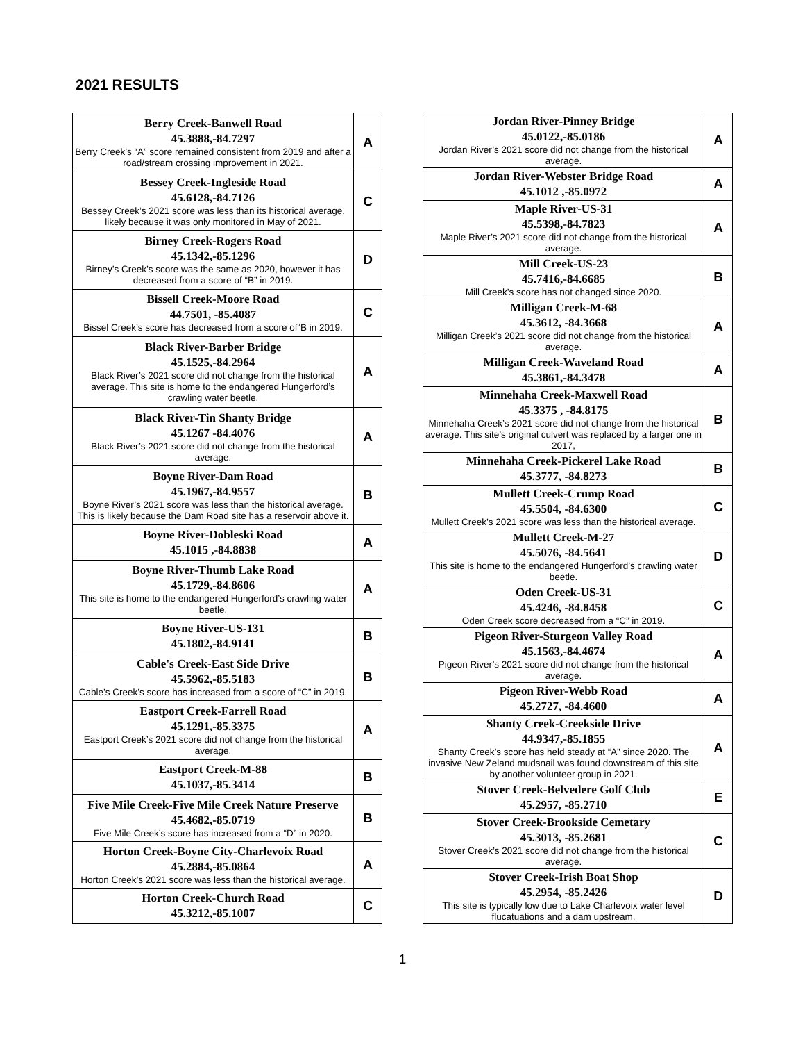2021 RESULTS
| Berry Creek-Banwell Road 45.3888,-84.7297 Berry Creek’s “A” score remained consistent from 2019 and after a road/stream crossing improvement in 2021. | A |
| Bessey Creek-Ingleside Road 45.6128,-84.7126 Bessey Creek’s 2021 score was less than its historical average, likely because it was only monitored in May of 2021. | C |
| Birney Creek-Rogers Road 45.1342,-85.1296 Birney’s Creek’s score was the same as 2020, however it has decreased from a score of “B” in 2019. | D |
| Bissell Creek-Moore Road 44.7501, -85.4087 Bissel Creek’s score has decreased from a score of“B in 2019. | C |
| Black River-Barber Bridge 45.1525,-84.2964 Black River’s 2021 score did not change from the historical average. This site is home to the endangered Hungerford’s crawling water beetle. | A |
| Black River-Tin Shanty Bridge 45.1267 -84.4076 Black River’s 2021 score did not change from the historical average. | A |
| Boyne River-Dam Road 45.1967,-84.9557 Boyne River’s 2021 score was less than the historical average. This is likely because the Dam Road site has a reservoir above it. | B |
| Boyne River-Dobleski Road 45.1015 ,-84.8838 | A |
| Boyne River-Thumb Lake Road 45.1729,-84.8606 This site is home to the endangered Hungerford’s crawling water beetle. | A |
| Boyne River-US-131 45.1802,-84.9141 | B |
| Cable's Creek-East Side Drive 45.5962,-85.5183 Cable’s Creek’s score has increased from a score of “C” in 2019. | B |
| Eastport Creek-Farrell Road 45.1291,-85.3375 Eastport Creek’s 2021 score did not change from the historical average. | A |
| Eastport Creek-M-88 45.1037,-85.3414 | B |
| Five Mile Creek-Five Mile Creek Nature Preserve 45.4682,-85.0719 Five Mile Creek’s score has increased from a “D” in 2020. | B |
| Horton Creek-Boyne City-Charlevoix Road 45.2884,-85.0864 Horton Creek’s 2021 score was less than the historical average. | A |
| Horton Creek-Church Road 45.3212,-85.1007 | C |
| Jordan River-Pinney Bridge 45.0122,-85.0186 Jordan River’s 2021 score did not change from the historical average. | A |
| Jordan River-Webster Bridge Road 45.1012 ,-85.0972 | A |
| Maple River-US-31 45.5398,-84.7823 Maple River’s 2021 score did not change from the historical average. | A |
| Mill Creek-US-23 45.7416,-84.6685 Mill Creek’s score has not changed since 2020. | B |
| Milligan Creek-M-68 45.3612, -84.3668 Milligan Creek’s 2021 score did not change from the historical average. | A |
| Milligan Creek-Waveland Road 45.3861,-84.3478 | A |
| Minnehaha Creek-Maxwell Road 45.3375 , -84.8175 Minnehaha Creek’s 2021 score did not change from the historical average. This site’s original culvert was replaced by a larger one in 2017, | B |
| Minnehaha Creek-Pickerel Lake Road 45.3777, -84.8273 | B |
| Mullett Creek-Crump Road 45.5504, -84.6300 Mullett Creek’s 2021 score was less than the historical average. | C |
| Mullett Creek-M-27 45.5076, -84.5641 This site is home to the endangered Hungerford’s crawling water beetle. | D |
| Oden Creek-US-31 45.4246, -84.8458 Oden Creek score decreased from a “C” in 2019. | C |
| Pigeon River-Sturgeon Valley Road 45.1563,-84.4674 Pigeon River’s 2021 score did not change from the historical average. | A |
| Pigeon River-Webb Road 45.2727, -84.4600 | A |
| Shanty Creek-Creekside Drive 44.9347,-85.1855 Shanty Creek’s score has held steady at “A” since 2020. The invasive New Zeland mudsnail was found downstream of this site by another volunteer group in 2021. | A |
| Stover Creek-Belvedere Golf Club 45.2957, -85.2710 | E |
| Stover Creek-Brookside Cemetary 45.3013, -85.2681 Stover Creek’s 2021 score did not change from the historical average. | C |
| Stover Creek-Irish Boat Shop 45.2954, -85.2426 This site is typically low due to Lake Charlevoix water level flucatuations and a dam upstream. | D |
1